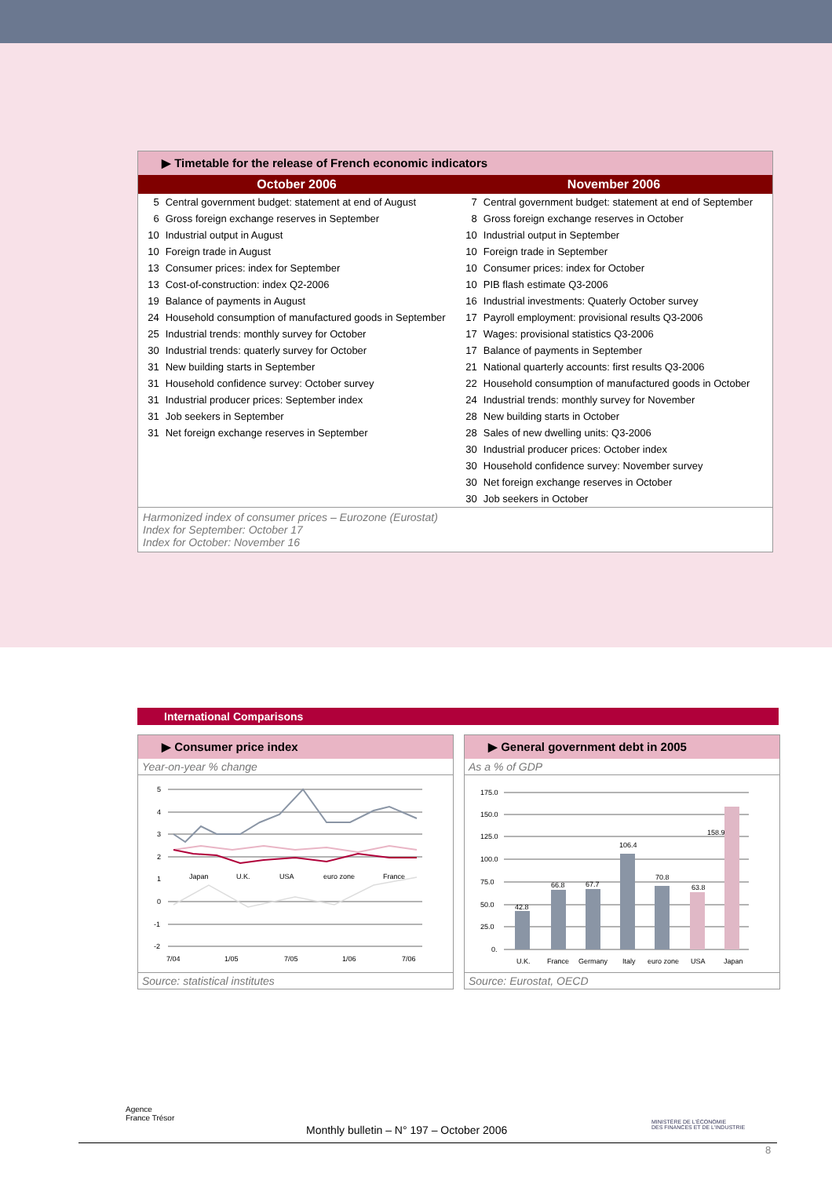▶ Timetable for the release of French economic indicators
| October 2006 | | November 2006 | |
| --- | --- | --- | --- |
| 5 | Central government budget: statement at end of August | 7 | Central government budget: statement at end of September |
| 6 | Gross foreign exchange reserves in September | 8 | Gross foreign exchange reserves in October |
| 10 | Industrial output in August | 10 | Industrial output in September |
| 10 | Foreign trade in August | 10 | Foreign trade in September |
| 13 | Consumer prices: index for September | 10 | Consumer prices: index for October |
| 13 | Cost-of-construction: index Q2-2006 | 10 | PIB flash estimate Q3-2006 |
| 19 | Balance of payments in August | 16 | Industrial investments: Quaterly October survey |
| 24 | Household consumption of manufactured goods in September | 17 | Payroll employment: provisional results Q3-2006 |
| 25 | Industrial trends: monthly survey for October | 17 | Wages: provisional statistics Q3-2006 |
| 30 | Industrial trends: quaterly survey for October | 17 | Balance of payments in September |
| 31 | New building starts in September | 21 | National quarterly accounts: first results Q3-2006 |
| 31 | Household confidence survey: October survey | 22 | Household consumption of manufactured goods in October |
| 31 | Industrial producer prices: September index | 24 | Industrial trends: monthly survey for November |
| 31 | Job seekers in September | 28 | New building starts in October |
| 31 | Net foreign exchange reserves in September | 28 | Sales of new dwelling units: Q3-2006 |
| | | 30 | Industrial producer prices: October index |
| | | 30 | Household confidence survey: November survey |
| | | 30 | Net foreign exchange reserves in October |
| | | 30 | Job seekers in October |
Harmonized index of consumer prices – Eurozone (Eurostat)
Index for September: October 17
Index for October: November 16
International Comparisons
▶ Consumer price index
Year-on-year % change
5
4
3
2
1
0
-1
-2
7/04
1/05
7/05
1/06
7/06
Japan
U.K.
USA
euro zone
France
Source: statistical institutes
▶ General government debt in 2005
As a % of GDP
175.0
150.0
125.0
100.0
75.0
50.0
25.0
0.
42.8
66.8
67.7
106.4
70.8
63.8
158.9
U.K.
France
Germany
Italy
euro zone
USA
Japan
Source: Eurostat, OECD
Agence
France Trésor
MINISTÈRE DE L'ÉCONOMIE
DES FINANCES ET DE L'INDUSTRIE
Monthly bulletin – N° 197 – October 2006
8